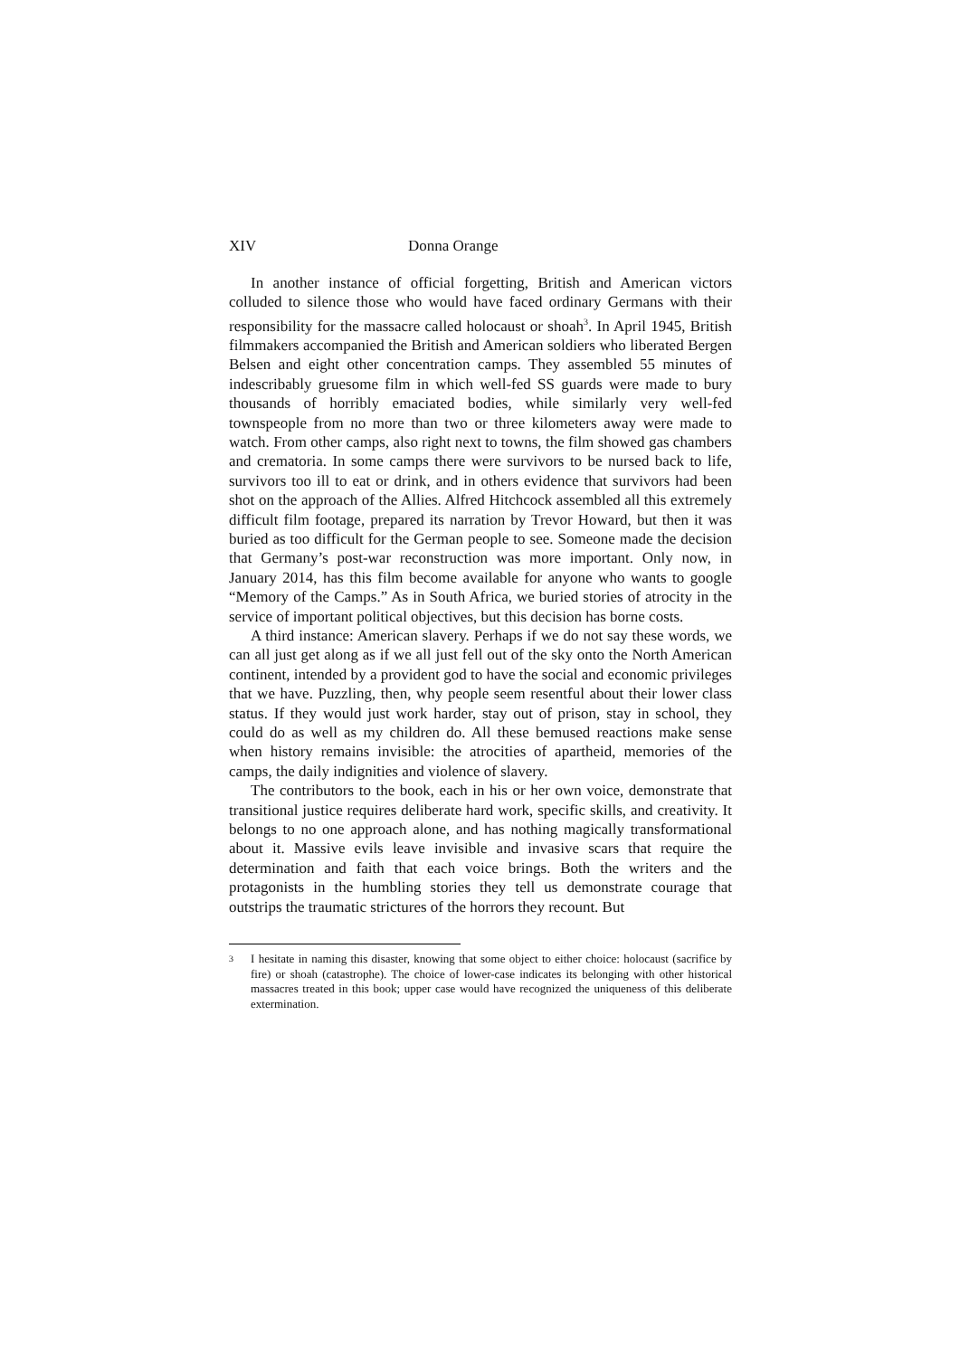XIV Donna Orange
In another instance of official forgetting, British and American victors colluded to silence those who would have faced ordinary Germans with their responsibility for the massacre called holocaust or shoah<sup>3</sup>. In April 1945, British filmmakers accompanied the British and American soldiers who liberated Bergen Belsen and eight other concentration camps. They assembled 55 minutes of indescribably gruesome film in which well-fed SS guards were made to bury thousands of horribly emaciated bodies, while similarly very well-fed townspeople from no more than two or three kilometers away were made to watch. From other camps, also right next to towns, the film showed gas chambers and crematoria. In some camps there were survivors to be nursed back to life, survivors too ill to eat or drink, and in others evidence that survivors had been shot on the approach of the Allies. Alfred Hitchcock assembled all this extremely difficult film footage, prepared its narration by Trevor Howard, but then it was buried as too difficult for the German people to see. Someone made the decision that Germany’s post-war reconstruction was more important. Only now, in January 2014, has this film become available for anyone who wants to google “Memory of the Camps.” As in South Africa, we buried stories of atrocity in the service of important political objectives, but this decision has borne costs.
A third instance: American slavery. Perhaps if we do not say these words, we can all just get along as if we all just fell out of the sky onto the North American continent, intended by a provident god to have the social and economic privileges that we have. Puzzling, then, why people seem resentful about their lower class status. If they would just work harder, stay out of prison, stay in school, they could do as well as my children do. All these bemused reactions make sense when history remains invisible: the atrocities of apartheid, memories of the camps, the daily indignities and violence of slavery.
The contributors to the book, each in his or her own voice, demonstrate that transitional justice requires deliberate hard work, specific skills, and creativity. It belongs to no one approach alone, and has nothing magically transformational about it. Massive evils leave invisible and invasive scars that require the determination and faith that each voice brings. Both the writers and the protagonists in the humbling stories they tell us demonstrate courage that outstrips the traumatic strictures of the horrors they recount. But
<sup>3</sup> I hesitate in naming this disaster, knowing that some object to either choice: holocaust (sacrifice by fire) or shoah (catastrophe). The choice of lower-case indicates its belonging with other historical massacres treated in this book; upper case would have recognized the uniqueness of this deliberate extermination.